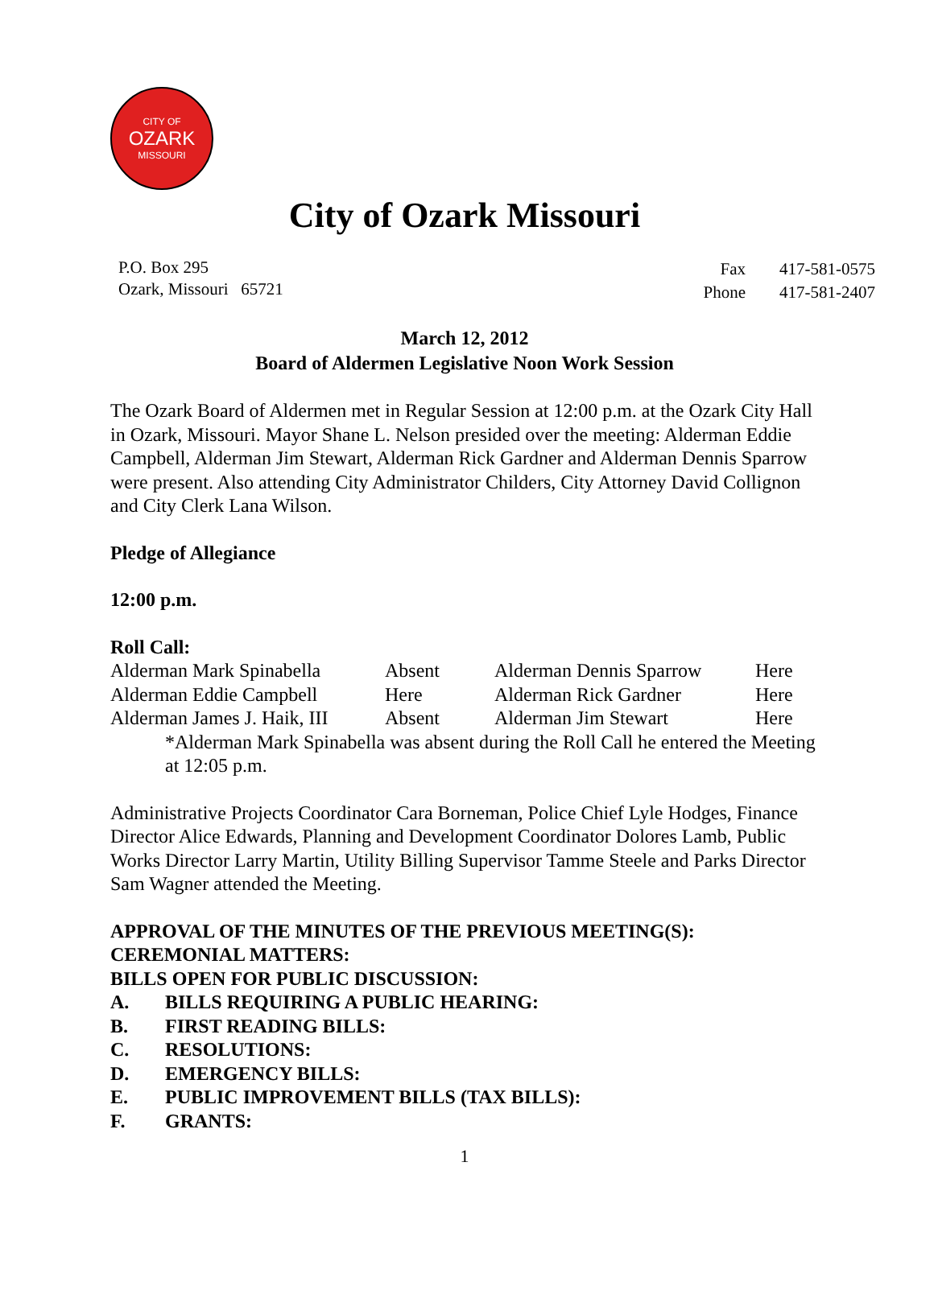CITY OF
OZARK
MISSOURI
City of Ozark Missouri
P.O. Box 295
Ozark, Missouri 65721
| Fax | 417-581-0575 |
| Phone | 417-581-2407 |
March 12, 2012
Board of Aldermen Legislative Noon Work Session
The Ozark Board of Aldermen met in Regular Session at 12:00 p.m. at the Ozark City Hall in Ozark, Missouri. Mayor Shane L. Nelson presided over the meeting: Alderman Eddie Campbell, Alderman Jim Stewart, Alderman Rick Gardner and Alderman Dennis Sparrow were present. Also attending City Administrator Childers, City Attorney David Collignon and City Clerk Lana Wilson.
Pledge of Allegiance
12:00 p.m.
Roll Call:
| Alderman Mark Spinabella | Absent | Alderman Dennis Sparrow | Here |
| Alderman Eddie Campbell | Here | Alderman Rick Gardner | Here |
| Alderman James J. Haik, III | Absent | Alderman Jim Stewart | Here |
*Alderman Mark Spinabella was absent during the Roll Call he entered the Meeting at 12:05 p.m.
Administrative Projects Coordinator Cara Borneman, Police Chief Lyle Hodges, Finance Director Alice Edwards, Planning and Development Coordinator Dolores Lamb, Public Works Director Larry Martin, Utility Billing Supervisor Tamme Steele and Parks Director Sam Wagner attended the Meeting.
APPROVAL OF THE MINUTES OF THE PREVIOUS MEETING(S):
CEREMONIAL MATTERS:
BILLS OPEN FOR PUBLIC DISCUSSION:
A. BILLS REQUIRING A PUBLIC HEARING:
B. FIRST READING BILLS:
C. RESOLUTIONS:
D. EMERGENCY BILLS:
E. PUBLIC IMPROVEMENT BILLS (TAX BILLS):
F. GRANTS:
1